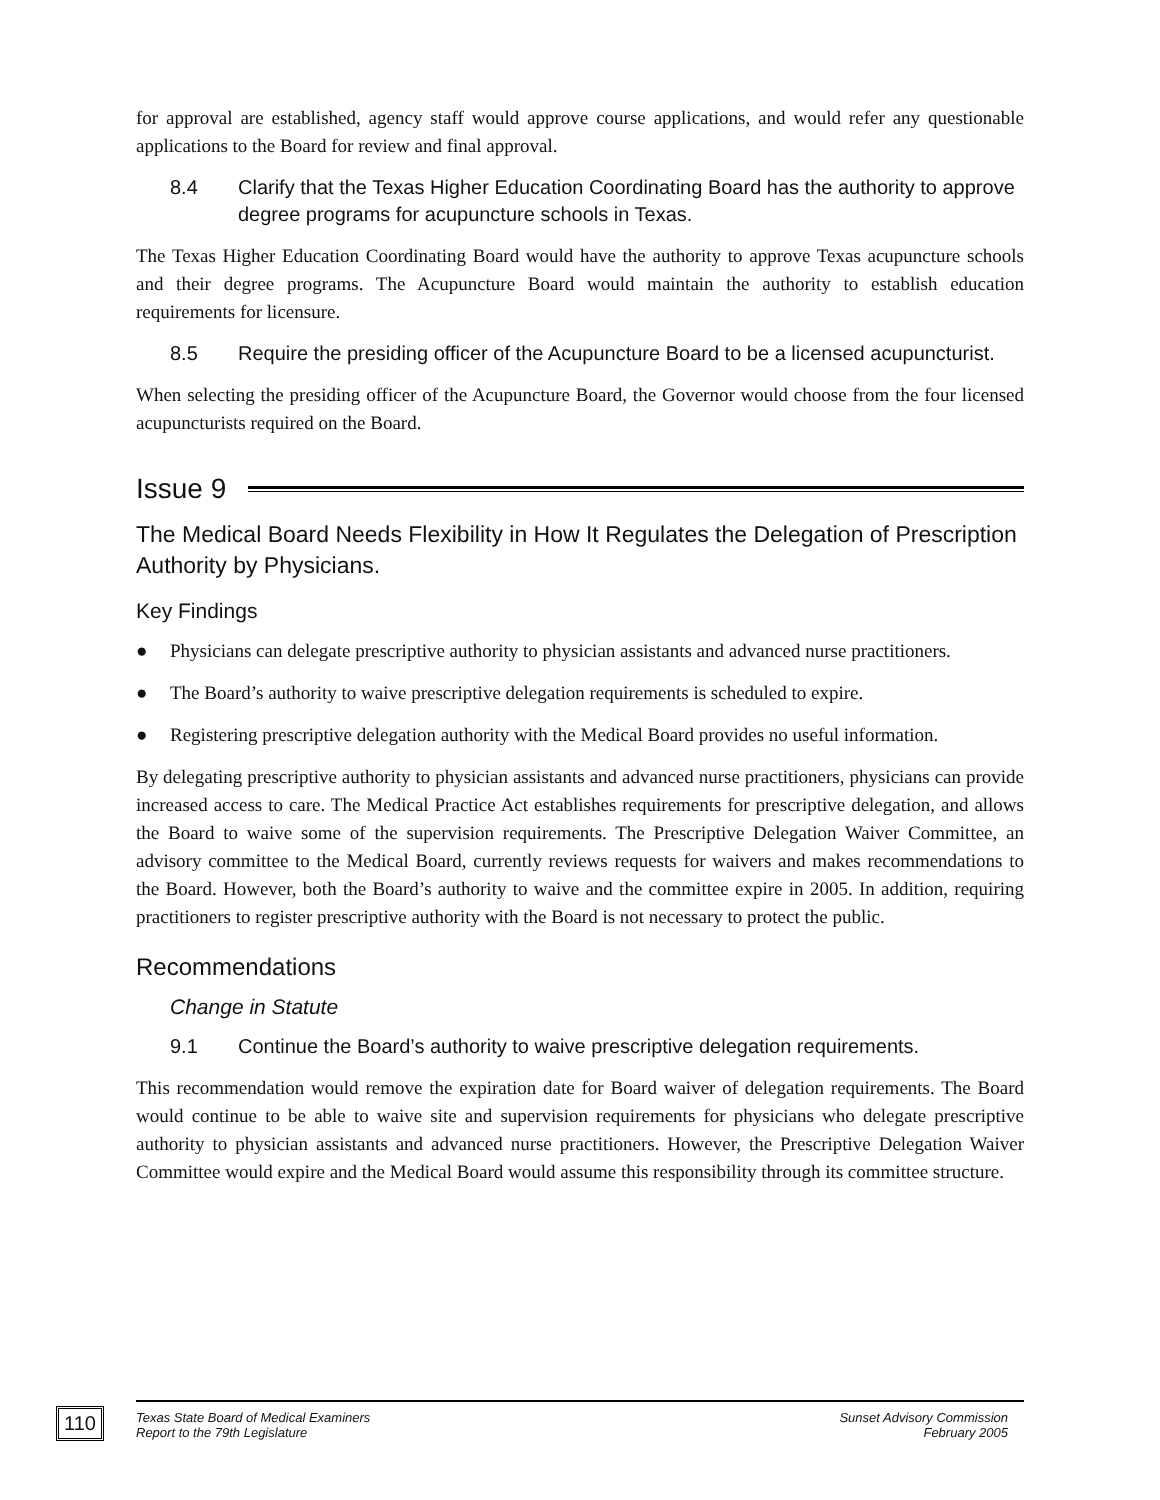for approval are established, agency staff would approve course applications, and would refer any questionable applications to the Board for review and final approval.
8.4 Clarify that the Texas Higher Education Coordinating Board has the authority to approve degree programs for acupuncture schools in Texas.
The Texas Higher Education Coordinating Board would have the authority to approve Texas acupuncture schools and their degree programs. The Acupuncture Board would maintain the authority to establish education requirements for licensure.
8.5 Require the presiding officer of the Acupuncture Board to be a licensed acupuncturist.
When selecting the presiding officer of the Acupuncture Board, the Governor would choose from the four licensed acupuncturists required on the Board.
Issue 9
The Medical Board Needs Flexibility in How It Regulates the Delegation of Prescription Authority by Physicians.
Key Findings
● Physicians can delegate prescriptive authority to physician assistants and advanced nurse practitioners.
● The Board’s authority to waive prescriptive delegation requirements is scheduled to expire.
● Registering prescriptive delegation authority with the Medical Board provides no useful information.
By delegating prescriptive authority to physician assistants and advanced nurse practitioners, physicians can provide increased access to care. The Medical Practice Act establishes requirements for prescriptive delegation, and allows the Board to waive some of the supervision requirements. The Prescriptive Delegation Waiver Committee, an advisory committee to the Medical Board, currently reviews requests for waivers and makes recommendations to the Board. However, both the Board’s authority to waive and the committee expire in 2005. In addition, requiring practitioners to register prescriptive authority with the Board is not necessary to protect the public.
Recommendations
Change in Statute
9.1 Continue the Board’s authority to waive prescriptive delegation requirements.
This recommendation would remove the expiration date for Board waiver of delegation requirements. The Board would continue to be able to waive site and supervision requirements for physicians who delegate prescriptive authority to physician assistants and advanced nurse practitioners. However, the Prescriptive Delegation Waiver Committee would expire and the Medical Board would assume this responsibility through its committee structure.
110
Texas State Board of Medical Examiners
Report to the 79th Legislature Sunset Advisory Commission
February 2005